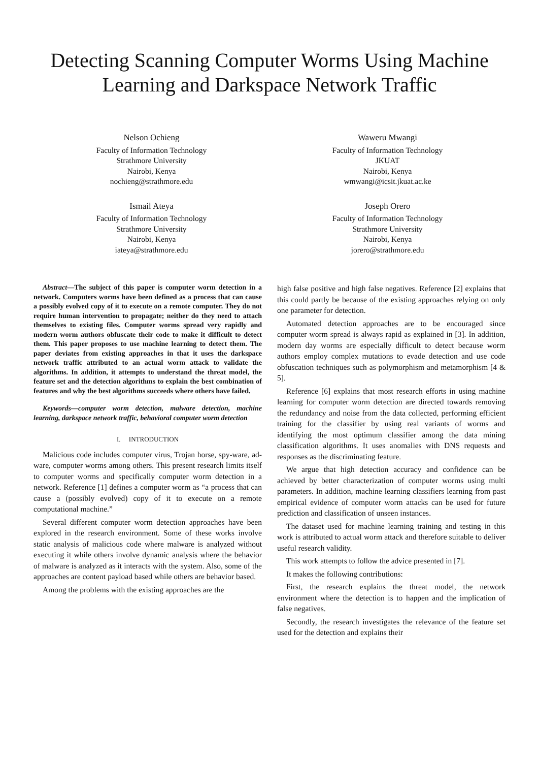Detecting Scanning Computer Worms Using Machine Learning and Darkspace Network Traffic
Nelson Ochieng
Faculty of Information Technology
Strathmore University
Nairobi, Kenya
nochieng@strathmore.edu
Waweru Mwangi
Faculty of Information Technology
JKUAT
Nairobi, Kenya
wmwangi@icsit.jkuat.ac.ke
Ismail Ateya
Faculty of Information Technology
Strathmore University
Nairobi, Kenya
iateya@strathmore.edu
Joseph Orero
Faculty of Information Technology
Strathmore University
Nairobi, Kenya
jorero@strathmore.edu
Abstract—The subject of this paper is computer worm detection in a network. Computers worms have been defined as a process that can cause a possibly evolved copy of it to execute on a remote computer. They do not require human intervention to propagate; neither do they need to attach themselves to existing files. Computer worms spread very rapidly and modern worm authors obfuscate their code to make it difficult to detect them. This paper proposes to use machine learning to detect them. The paper deviates from existing approaches in that it uses the darkspace network traffic attributed to an actual worm attack to validate the algorithms. In addition, it attempts to understand the threat model, the feature set and the detection algorithms to explain the best combination of features and why the best algorithms succeeds where others have failed.
Keywords—computer worm detection, malware detection, machine learning, darkspace network traffic, behavioral computer worm detection
I. INTRODUCTION
Malicious code includes computer virus, Trojan horse, spy-ware, ad-ware, computer worms among others. This present research limits itself to computer worms and specifically computer worm detection in a network. Reference [1] defines a computer worm as “a process that can cause a (possibly evolved) copy of it to execute on a remote computational machine.”
Several different computer worm detection approaches have been explored in the research environment. Some of these works involve static analysis of malicious code where malware is analyzed without executing it while others involve dynamic analysis where the behavior of malware is analyzed as it interacts with the system. Also, some of the approaches are content payload based while others are behavior based.
Among the problems with the existing approaches are the
high false positive and high false negatives. Reference [2] explains that this could partly be because of the existing approaches relying on only one parameter for detection.
Automated detection approaches are to be encouraged since computer worm spread is always rapid as explained in [3]. In addition, modern day worms are especially difficult to detect because worm authors employ complex mutations to evade detection and use code obfuscation techniques such as polymorphism and metamorphism [4 & 5].
Reference [6] explains that most research efforts in using machine learning for computer worm detection are directed towards removing the redundancy and noise from the data collected, performing efficient training for the classifier by using real variants of worms and identifying the most optimum classifier among the data mining classification algorithms. It uses anomalies with DNS requests and responses as the discriminating feature.
We argue that high detection accuracy and confidence can be achieved by better characterization of computer worms using multi parameters. In addition, machine learning classifiers learning from past empirical evidence of computer worm attacks can be used for future prediction and classification of unseen instances.
The dataset used for machine learning training and testing in this work is attributed to actual worm attack and therefore suitable to deliver useful research validity.
This work attempts to follow the advice presented in [7].
It makes the following contributions:
First, the research explains the threat model, the network environment where the detection is to happen and the implication of false negatives.
Secondly, the research investigates the relevance of the feature set used for the detection and explains their